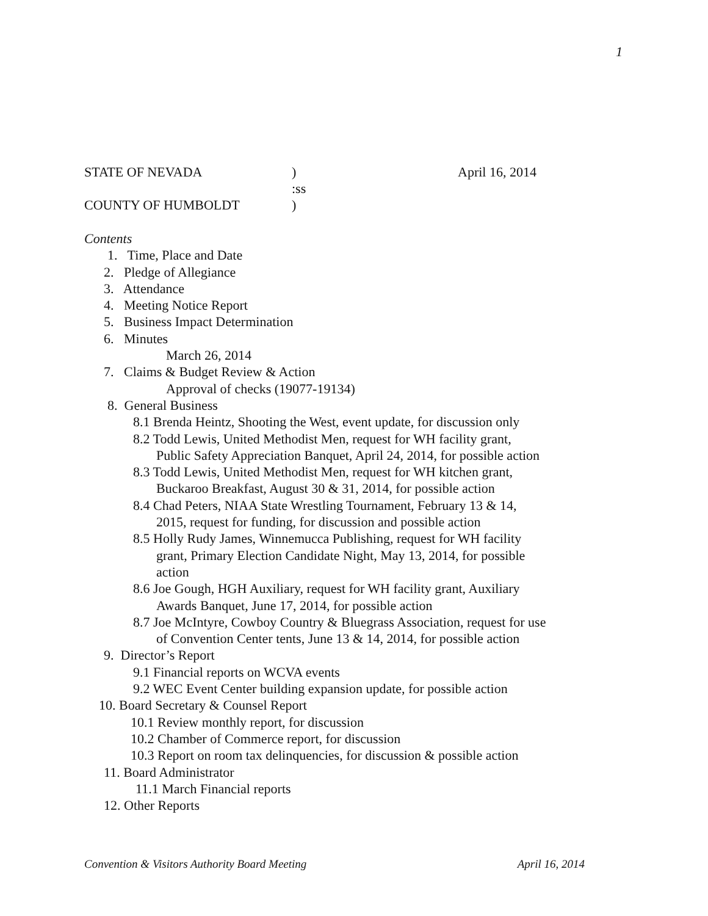1
STATE OF NEVADA) April 16, 2014
:ss
COUNTY OF HUMBOLDT)
Contents
1. Time, Place and Date
2. Pledge of Allegiance
3. Attendance
4. Meeting Notice Report
5. Business Impact Determination
6. Minutes
March 26, 2014
7. Claims & Budget Review & Action
Approval of checks (19077-19134)
8. General Business
8.1 Brenda Heintz, Shooting the West, event update, for discussion only
8.2 Todd Lewis, United Methodist Men, request for WH facility grant,
Public Safety Appreciation Banquet, April 24, 2014, for possible action
8.3 Todd Lewis, United Methodist Men, request for WH kitchen grant,
Buckaroo Breakfast, August 30 & 31, 2014, for possible action
8.4 Chad Peters, NIAA State Wrestling Tournament, February 13 & 14,
2015, request for funding, for discussion and possible action
8.5 Holly Rudy James, Winnemucca Publishing, request for WH facility
grant, Primary Election Candidate Night, May 13, 2014, for possible
action
8.6 Joe Gough, HGH Auxiliary, request for WH facility grant, Auxiliary
Awards Banquet, June 17, 2014, for possible action
8.7 Joe McIntyre, Cowboy Country & Bluegrass Association, request for use
of Convention Center tents, June 13 & 14, 2014, for possible action
9. Director’s Report
9.1 Financial reports on WCVA events
9.2 WEC Event Center building expansion update, for possible action
10. Board Secretary & Counsel Report
10.1 Review monthly report, for discussion
10.2 Chamber of Commerce report, for discussion
10.3 Report on room tax delinquencies, for discussion & possible action
11. Board Administrator
11.1 March Financial reports
12. Other Reports
Convention & Visitors Authority Board Meeting April 16, 2014